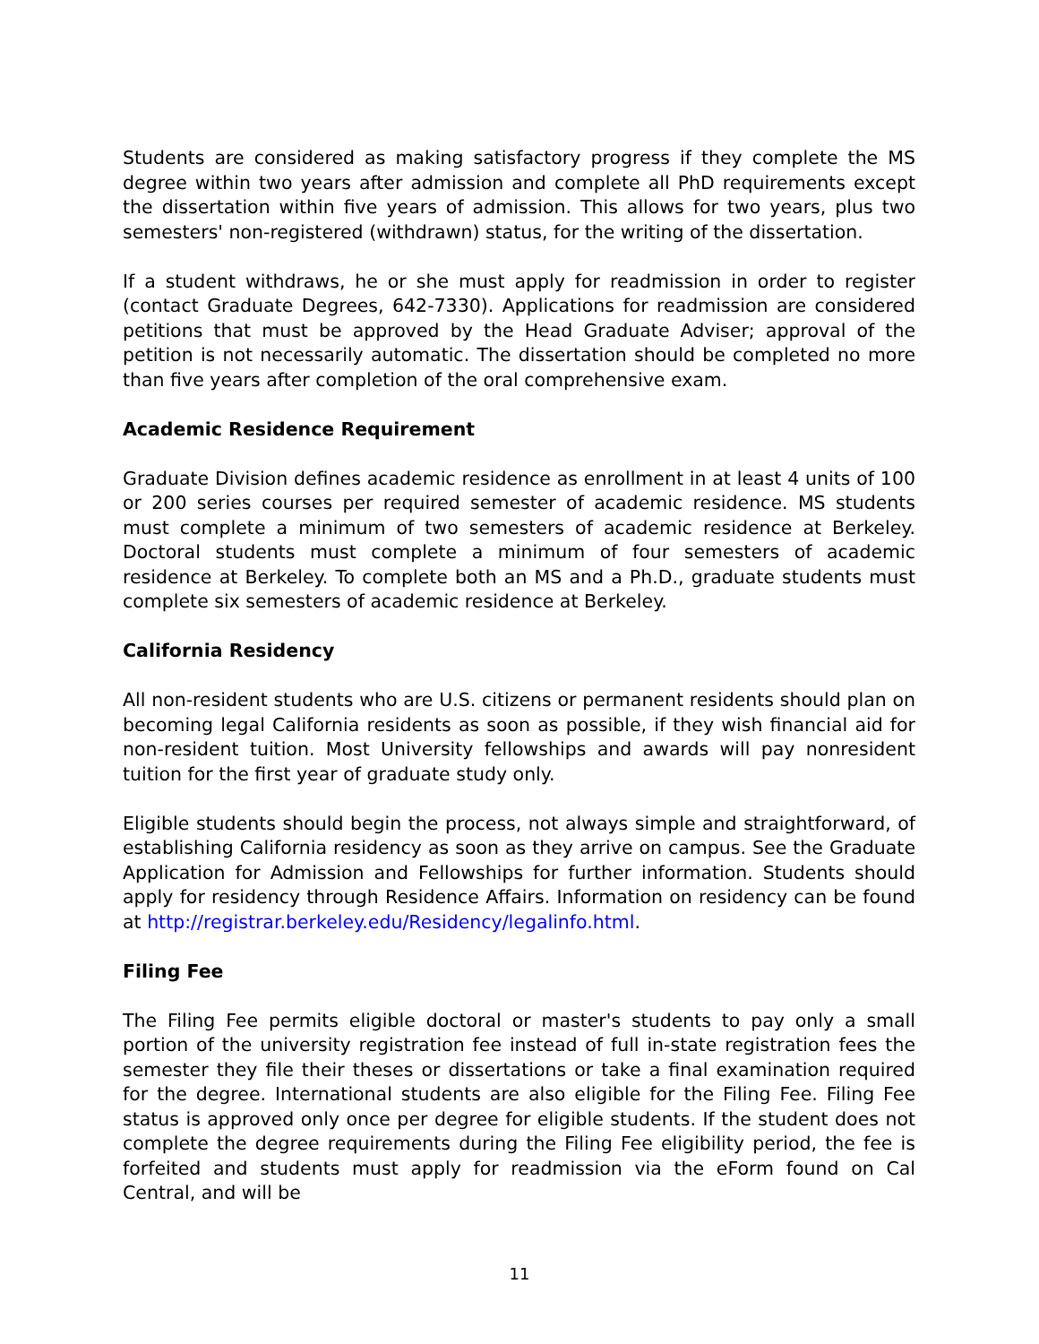Students are considered as making satisfactory progress if they complete the MS degree within two years after admission and complete all PhD requirements except the dissertation within five years of admission. This allows for two years, plus two semesters' non-registered (withdrawn) status, for the writing of the dissertation.
If a student withdraws, he or she must apply for readmission in order to register (contact Graduate Degrees, 642-7330). Applications for readmission are considered petitions that must be approved by the Head Graduate Adviser; approval of the petition is not necessarily automatic. The dissertation should be completed no more than five years after completion of the oral comprehensive exam.
Academic Residence Requirement
Graduate Division defines academic residence as enrollment in at least 4 units of 100 or 200 series courses per required semester of academic residence. MS students must complete a minimum of two semesters of academic residence at Berkeley. Doctoral students must complete a minimum of four semesters of academic residence at Berkeley. To complete both an MS and a Ph.D., graduate students must complete six semesters of academic residence at Berkeley.
California Residency
All non-resident students who are U.S. citizens or permanent residents should plan on becoming legal California residents as soon as possible, if they wish financial aid for non-resident tuition. Most University fellowships and awards will pay nonresident tuition for the first year of graduate study only.
Eligible students should begin the process, not always simple and straightforward, of establishing California residency as soon as they arrive on campus. See the Graduate Application for Admission and Fellowships for further information. Students should apply for residency through Residence Affairs. Information on residency can be found at http://registrar.berkeley.edu/Residency/legalinfo.html.
Filing Fee
The Filing Fee permits eligible doctoral or master's students to pay only a small portion of the university registration fee instead of full in-state registration fees the semester they file their theses or dissertations or take a final examination required for the degree. International students are also eligible for the Filing Fee. Filing Fee status is approved only once per degree for eligible students. If the student does not complete the degree requirements during the Filing Fee eligibility period, the fee is forfeited and students must apply for readmission via the eForm found on Cal Central, and will be
11